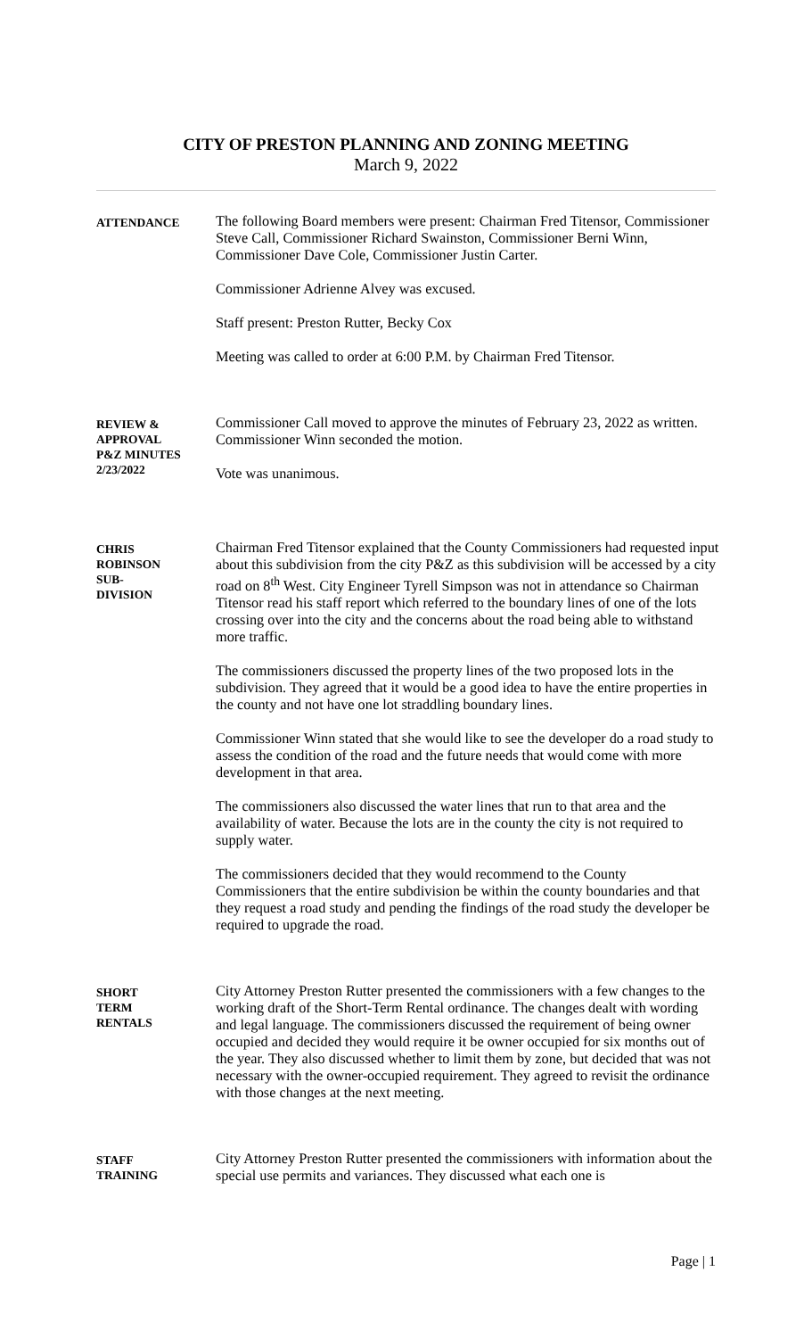CITY OF PRESTON PLANNING AND ZONING MEETING
March 9, 2022
ATTENDANCE
The following Board members were present: Chairman Fred Titensor, Commissioner Steve Call, Commissioner Richard Swainston, Commissioner Berni Winn, Commissioner Dave Cole, Commissioner Justin Carter.
Commissioner Adrienne Alvey was excused.
Staff present: Preston Rutter, Becky Cox
Meeting was called to order at 6:00 P.M. by Chairman Fred Titensor.
REVIEW &
APPROVAL
P&Z MINUTES
2/23/2022
Commissioner Call moved to approve the minutes of February 23, 2022 as written. Commissioner Winn seconded the motion.
Vote was unanimous.
CHRIS
ROBINSON
SUB-
DIVISION
Chairman Fred Titensor explained that the County Commissioners had requested input about this subdivision from the city P&Z as this subdivision will be accessed by a city road on 8<sup>th</sup> West. City Engineer Tyrell Simpson was not in attendance so Chairman Titensor read his staff report which referred to the boundary lines of one of the lots crossing over into the city and the concerns about the road being able to withstand more traffic.
The commissioners discussed the property lines of the two proposed lots in the subdivision. They agreed that it would be a good idea to have the entire properties in the county and not have one lot straddling boundary lines.
Commissioner Winn stated that she would like to see the developer do a road study to assess the condition of the road and the future needs that would come with more development in that area.
The commissioners also discussed the water lines that run to that area and the availability of water. Because the lots are in the county the city is not required to supply water.
The commissioners decided that they would recommend to the County Commissioners that the entire subdivision be within the county boundaries and that they request a road study and pending the findings of the road study the developer be required to upgrade the road.
SHORT
TERM
RENTALS
City Attorney Preston Rutter presented the commissioners with a few changes to the working draft of the Short-Term Rental ordinance. The changes dealt with wording and legal language. The commissioners discussed the requirement of being owner occupied and decided they would require it be owner occupied for six months out of the year. They also discussed whether to limit them by zone, but decided that was not necessary with the owner-occupied requirement. They agreed to revisit the ordinance with those changes at the next meeting.
STAFF
TRAINING
City Attorney Preston Rutter presented the commissioners with information about the special use permits and variances. They discussed what each one is
Page | 1